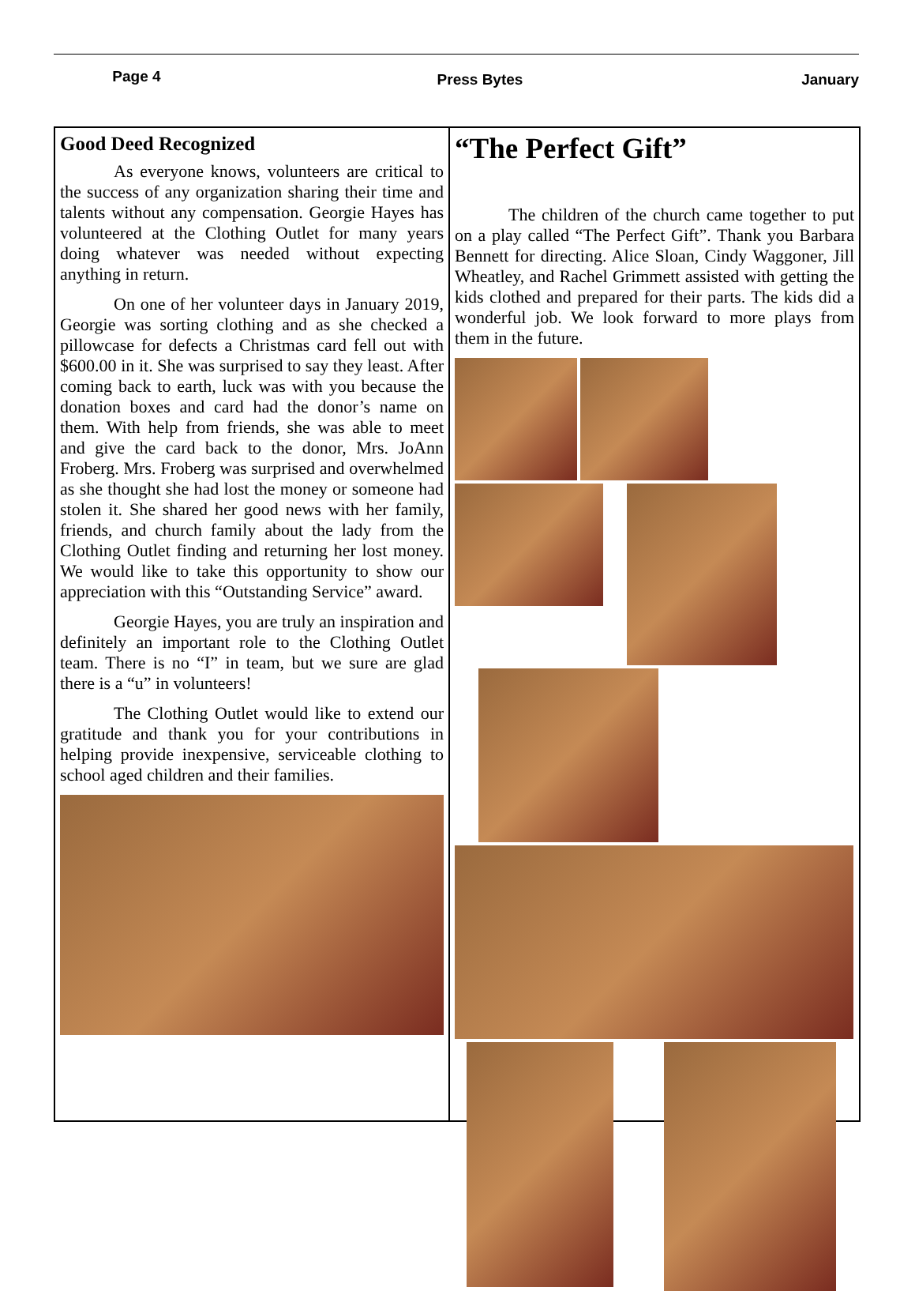Page 4
Press Bytes January
Good Deed Recognized
As everyone knows, volunteers are critical to the success of any organization sharing their time and talents without any compensation. Georgie Hayes has volunteered at the Clothing Outlet for many years doing whatever was needed without expecting anything in return.
On one of her volunteer days in January 2019, Georgie was sorting clothing and as she checked a pillowcase for defects a Christmas card fell out with $600.00 in it. She was surprised to say they least. After coming back to earth, luck was with you because the donation boxes and card had the donor’s name on them. With help from friends, she was able to meet and give the card back to the donor, Mrs. JoAnn Froberg. Mrs. Froberg was surprised and overwhelmed as she thought she had lost the money or someone had stolen it. She shared her good news with her family, friends, and church family about the lady from the Clothing Outlet finding and returning her lost money. We would like to take this opportunity to show our appreciation with this “Outstanding Service” award.
Georgie Hayes, you are truly an inspiration and definitely an important role to the Clothing Outlet team. There is no “I” in team, but we sure are glad there is a “u” in volunteers!
The Clothing Outlet would like to extend our gratitude and thank you for your contributions in helping provide inexpensive, serviceable clothing to school aged children and their families.
“The Perfect Gift”
The children of the church came together to put on a play called “The Perfect Gift”. Thank you Barbara Bennett for directing. Alice Sloan, Cindy Waggoner, Jill Wheatley, and Rachel Grimmett assisted with getting the kids clothed and prepared for their parts. The kids did a wonderful job. We look forward to more plays from them in the future.